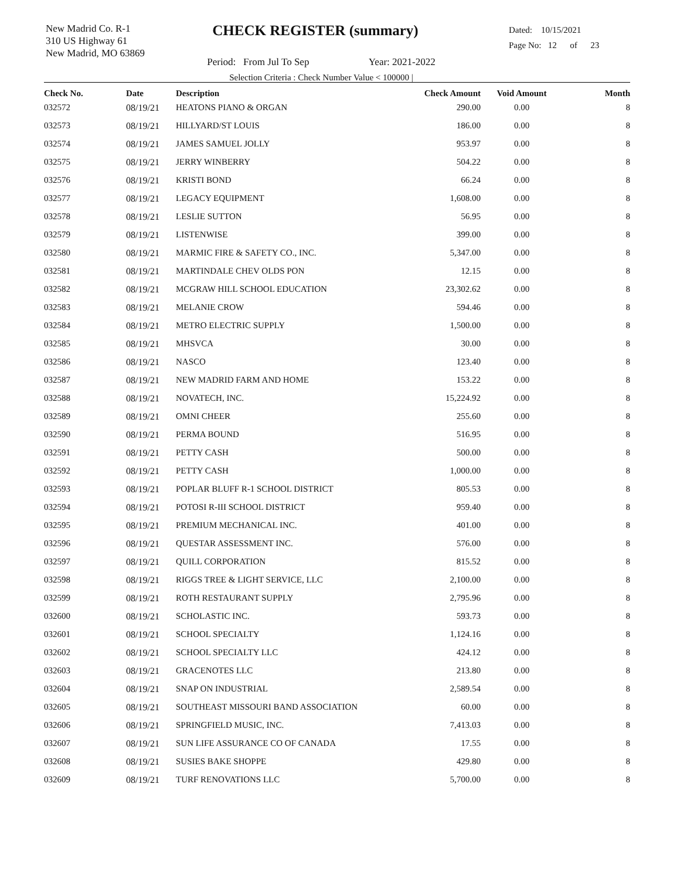New Madrid Co. R-1
310 US Highway 61
New Madrid, MO 63869
CHECK REGISTER (summary)
Period: From Jul To Sep Year: 2021-2022
Selection Criteria : Check Number Value < 100000 |
Dated: 10/15/2021
Page No: 12 of 23
| Check No. | Date | Description | Check Amount | Void Amount | Month |
| --- | --- | --- | --- | --- | --- |
| 032572 | 08/19/21 | HEATONS PIANO & ORGAN | 290.00 | 0.00 | 8 |
| 032573 | 08/19/21 | HILLYARD/ST LOUIS | 186.00 | 0.00 | 8 |
| 032574 | 08/19/21 | JAMES SAMUEL JOLLY | 953.97 | 0.00 | 8 |
| 032575 | 08/19/21 | JERRY WINBERRY | 504.22 | 0.00 | 8 |
| 032576 | 08/19/21 | KRISTI BOND | 66.24 | 0.00 | 8 |
| 032577 | 08/19/21 | LEGACY EQUIPMENT | 1,608.00 | 0.00 | 8 |
| 032578 | 08/19/21 | LESLIE SUTTON | 56.95 | 0.00 | 8 |
| 032579 | 08/19/21 | LISTENWISE | 399.00 | 0.00 | 8 |
| 032580 | 08/19/21 | MARMIC FIRE & SAFETY CO., INC. | 5,347.00 | 0.00 | 8 |
| 032581 | 08/19/21 | MARTINDALE CHEV OLDS PON | 12.15 | 0.00 | 8 |
| 032582 | 08/19/21 | MCGRAW HILL SCHOOL EDUCATION | 23,302.62 | 0.00 | 8 |
| 032583 | 08/19/21 | MELANIE CROW | 594.46 | 0.00 | 8 |
| 032584 | 08/19/21 | METRO ELECTRIC SUPPLY | 1,500.00 | 0.00 | 8 |
| 032585 | 08/19/21 | MHSVCA | 30.00 | 0.00 | 8 |
| 032586 | 08/19/21 | NASCO | 123.40 | 0.00 | 8 |
| 032587 | 08/19/21 | NEW MADRID FARM AND HOME | 153.22 | 0.00 | 8 |
| 032588 | 08/19/21 | NOVATECH, INC. | 15,224.92 | 0.00 | 8 |
| 032589 | 08/19/21 | OMNI CHEER | 255.60 | 0.00 | 8 |
| 032590 | 08/19/21 | PERMA BOUND | 516.95 | 0.00 | 8 |
| 032591 | 08/19/21 | PETTY CASH | 500.00 | 0.00 | 8 |
| 032592 | 08/19/21 | PETTY CASH | 1,000.00 | 0.00 | 8 |
| 032593 | 08/19/21 | POPLAR BLUFF R-1 SCHOOL DISTRICT | 805.53 | 0.00 | 8 |
| 032594 | 08/19/21 | POTOSI R-III SCHOOL DISTRICT | 959.40 | 0.00 | 8 |
| 032595 | 08/19/21 | PREMIUM MECHANICAL INC. | 401.00 | 0.00 | 8 |
| 032596 | 08/19/21 | QUESTAR ASSESSMENT INC. | 576.00 | 0.00 | 8 |
| 032597 | 08/19/21 | QUILL CORPORATION | 815.52 | 0.00 | 8 |
| 032598 | 08/19/21 | RIGGS TREE & LIGHT SERVICE, LLC | 2,100.00 | 0.00 | 8 |
| 032599 | 08/19/21 | ROTH RESTAURANT SUPPLY | 2,795.96 | 0.00 | 8 |
| 032600 | 08/19/21 | SCHOLASTIC INC. | 593.73 | 0.00 | 8 |
| 032601 | 08/19/21 | SCHOOL SPECIALTY | 1,124.16 | 0.00 | 8 |
| 032602 | 08/19/21 | SCHOOL SPECIALTY LLC | 424.12 | 0.00 | 8 |
| 032603 | 08/19/21 | GRACENOTES LLC | 213.80 | 0.00 | 8 |
| 032604 | 08/19/21 | SNAP ON INDUSTRIAL | 2,589.54 | 0.00 | 8 |
| 032605 | 08/19/21 | SOUTHEAST MISSOURI BAND ASSOCIATION | 60.00 | 0.00 | 8 |
| 032606 | 08/19/21 | SPRINGFIELD MUSIC, INC. | 7,413.03 | 0.00 | 8 |
| 032607 | 08/19/21 | SUN LIFE ASSURANCE CO OF CANADA | 17.55 | 0.00 | 8 |
| 032608 | 08/19/21 | SUSIES BAKE SHOPPE | 429.80 | 0.00 | 8 |
| 032609 | 08/19/21 | TURF RENOVATIONS LLC | 5,700.00 | 0.00 | 8 |